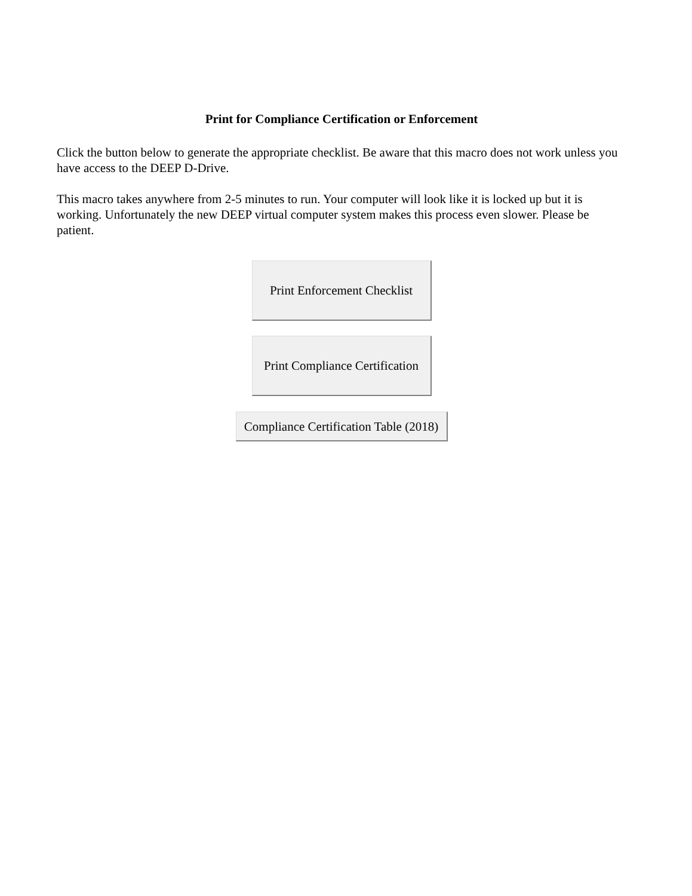Print for Compliance Certification or Enforcement
Click the button below to generate the appropriate checklist. Be aware that this macro does not work unless you have access to the DEEP D-Drive.
This macro takes anywhere from 2-5 minutes to run. Your computer will look like it is locked up but it is working. Unfortunately the new DEEP virtual computer system makes this process even slower. Please be patient.
Print Enforcement Checklist
Print Compliance Certification
Compliance Certification Table (2018)